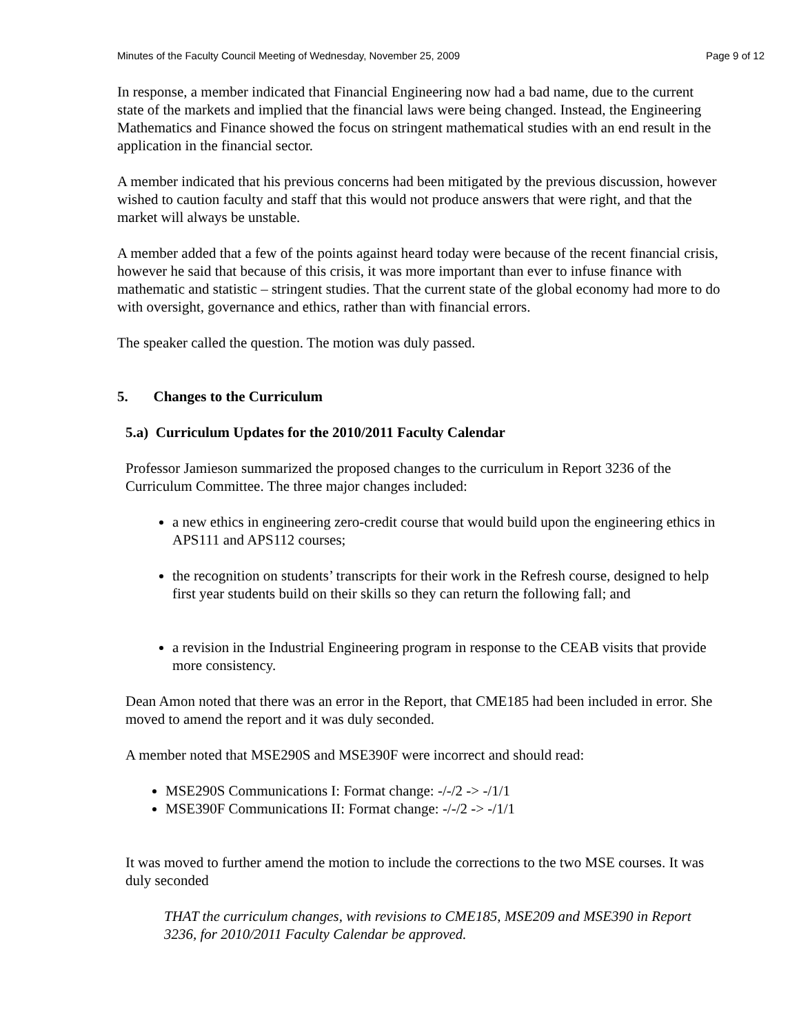Minutes of the Faculty Council Meeting of Wednesday, November 25, 2009 Page 9 of 12
In response, a member indicated that Financial Engineering now had a bad name, due to the current state of the markets and implied that the financial laws were being changed. Instead, the Engineering Mathematics and Finance showed the focus on stringent mathematical studies with an end result in the application in the financial sector.
A member indicated that his previous concerns had been mitigated by the previous discussion, however wished to caution faculty and staff that this would not produce answers that were right, and that the market will always be unstable.
A member added that a few of the points against heard today were because of the recent financial crisis, however he said that because of this crisis, it was more important than ever to infuse finance with mathematic and statistic – stringent studies. That the current state of the global economy had more to do with oversight, governance and ethics, rather than with financial errors.
The speaker called the question. The motion was duly passed.
5. Changes to the Curriculum
5.a) Curriculum Updates for the 2010/2011 Faculty Calendar
Professor Jamieson summarized the proposed changes to the curriculum in Report 3236 of the Curriculum Committee. The three major changes included:
a new ethics in engineering zero-credit course that would build upon the engineering ethics in APS111 and APS112 courses;
the recognition on students’ transcripts for their work in the Refresh course, designed to help first year students build on their skills so they can return the following fall; and
a revision in the Industrial Engineering program in response to the CEAB visits that provide more consistency.
Dean Amon noted that there was an error in the Report, that CME185 had been included in error. She moved to amend the report and it was duly seconded.
A member noted that MSE290S and MSE390F were incorrect and should read:
MSE290S Communications I: Format change: -/-/2 -> -/1/1
MSE390F Communications II: Format change: -/-/2 -> -/1/1
It was moved to further amend the motion to include the corrections to the two MSE courses. It was duly seconded
THAT the curriculum changes, with revisions to CME185, MSE209 and MSE390 in Report 3236, for 2010/2011 Faculty Calendar be approved.